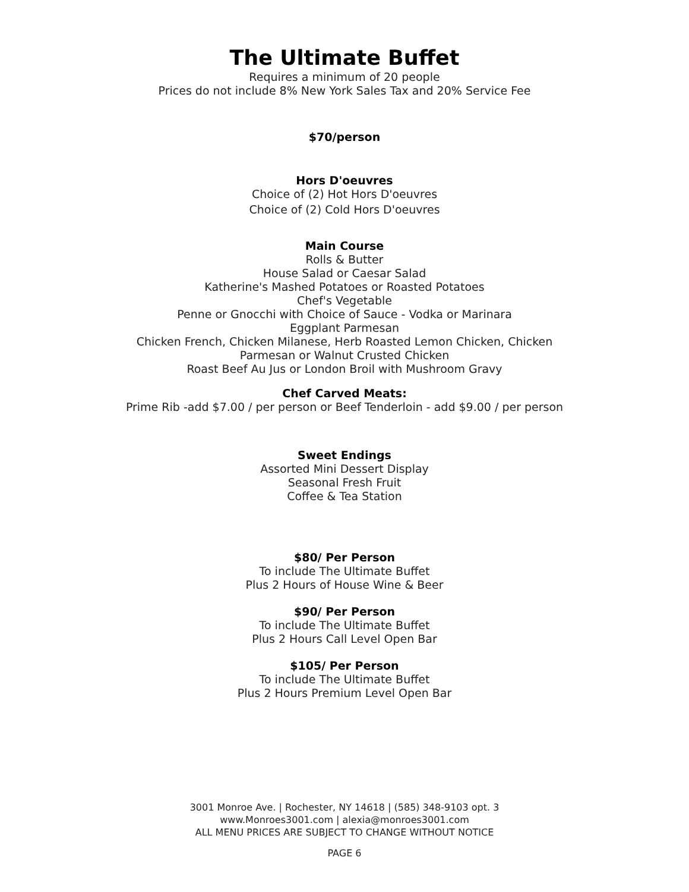The Ultimate Buffet
Requires a minimum of 20 people
Prices do not include 8% New York Sales Tax and 20% Service Fee
$70/person
Hors D'oeuvres
Choice of (2) Hot Hors D'oeuvres
Choice of (2) Cold Hors D'oeuvres
Main Course
Rolls & Butter
House Salad or Caesar Salad
Katherine's Mashed Potatoes or Roasted Potatoes
Chef's Vegetable
Penne or Gnocchi with Choice of Sauce - Vodka or Marinara
Eggplant Parmesan
Chicken French, Chicken Milanese, Herb Roasted Lemon Chicken, Chicken
Parmesan or Walnut Crusted Chicken
Roast Beef Au Jus or London Broil with Mushroom Gravy
Chef Carved Meats:
Prime Rib -add $7.00 / per person or Beef Tenderloin - add $9.00 / per person
Sweet Endings
Assorted Mini Dessert Display
Seasonal Fresh Fruit
Coffee & Tea Station
$80/ Per Person
To include The Ultimate Buffet
Plus 2 Hours of House Wine & Beer
$90/ Per Person
To include The Ultimate Buffet
Plus 2 Hours Call Level Open Bar
$105/ Per Person
To include The Ultimate Buffet
Plus 2 Hours Premium Level Open Bar
3001 Monroe Ave. | Rochester, NY 14618 | (585) 348-9103 opt. 3
www.Monroes3001.com | alexia@monroes3001.com
ALL MENU PRICES ARE SUBJECT TO CHANGE WITHOUT NOTICE
PAGE 6